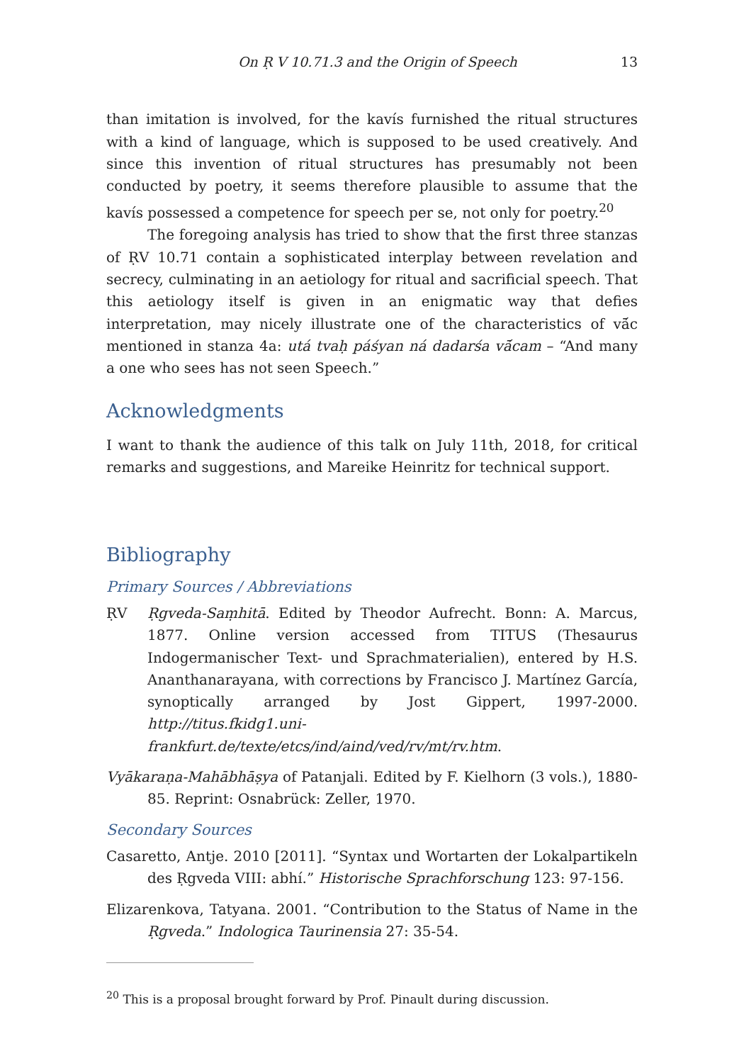On Ṛ V 10.71.3 and the Origin of Speech 13
than imitation is involved, for the kavís furnished the ritual structures with a kind of language, which is supposed to be used creatively. And since this invention of ritual structures has presumably not been conducted by poetry, it seems therefore plausible to assume that the kavís possessed a competence for speech per se, not only for poetry.<sup>20</sup>
The foregoing analysis has tried to show that the first three stanzas of ṚV 10.71 contain a sophisticated interplay between revelation and secrecy, culminating in an aetiology for ritual and sacrificial speech. That this aetiology itself is given in an enigmatic way that defies interpretation, may nicely illustrate one of the characteristics of vā́c mentioned in stanza 4a: utá tvaḥ páśyan ná dadarśa vā́cam – “And many a one who sees has not seen Speech.”
Acknowledgments
I want to thank the audience of this talk on July 11th, 2018, for critical remarks and suggestions, and Mareike Heinritz for technical support.
Bibliography
Primary Sources / Abbreviations
ṚV Ṛgveda-Saṃhitā. Edited by Theodor Aufrecht. Bonn: A. Marcus, 1877. Online version accessed from TITUS (Thesaurus Indogermanischer Text- und Sprachmaterialien), entered by H.S. Ananthanarayana, with corrections by Francisco J. Martínez García, synoptically arranged by Jost Gippert, 1997-2000. http://titus.fkidg1.uni-frankfurt.de/texte/etcs/ind/aind/ved/rv/mt/rv.htm.
Vyākaraṇa-Mahābhāṣya of Patanjali. Edited by F. Kielhorn (3 vols.), 1880-85. Reprint: Osnabrück: Zeller, 1970.
Secondary Sources
Casaretto, Antje. 2010 [2011]. “Syntax und Wortarten der Lokalpartikeln des Ṛgveda VIII: abhí.” Historische Sprachforschung 123: 97-156.
Elizarenkova, Tatyana. 2001. “Contribution to the Status of Name in the Ṛgveda.” Indologica Taurinensia 27: 35-54.
<sup>20</sup> This is a proposal brought forward by Prof. Pinault during discussion.